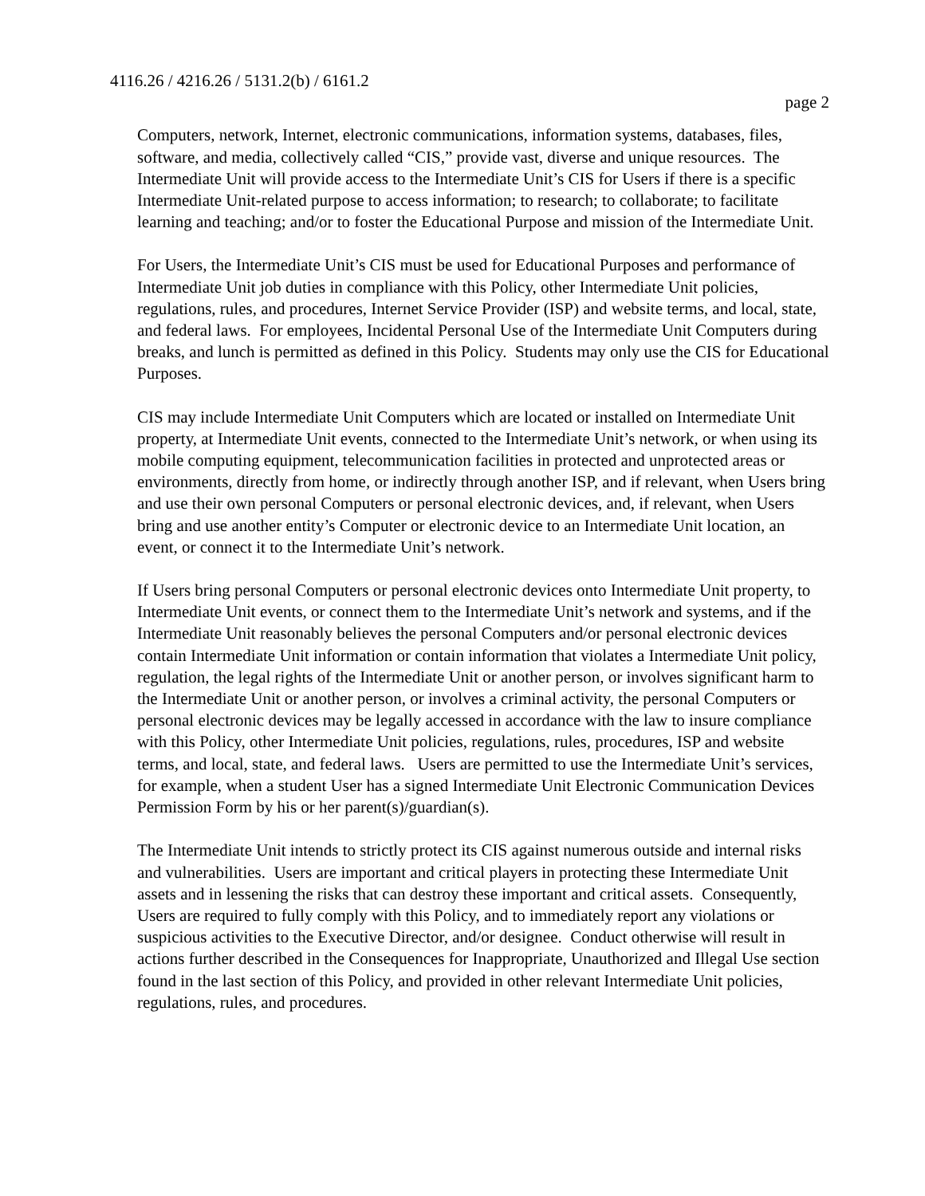4116.26 / 4216.26 / 5131.2(b) / 6161.2
page 2
Computers, network, Internet, electronic communications, information systems, databases, files, software, and media, collectively called “CIS,” provide vast, diverse and unique resources. The Intermediate Unit will provide access to the Intermediate Unit’s CIS for Users if there is a specific Intermediate Unit-related purpose to access information; to research; to collaborate; to facilitate learning and teaching; and/or to foster the Educational Purpose and mission of the Intermediate Unit.
For Users, the Intermediate Unit’s CIS must be used for Educational Purposes and performance of Intermediate Unit job duties in compliance with this Policy, other Intermediate Unit policies, regulations, rules, and procedures, Internet Service Provider (ISP) and website terms, and local, state, and federal laws. For employees, Incidental Personal Use of the Intermediate Unit Computers during breaks, and lunch is permitted as defined in this Policy. Students may only use the CIS for Educational Purposes.
CIS may include Intermediate Unit Computers which are located or installed on Intermediate Unit property, at Intermediate Unit events, connected to the Intermediate Unit’s network, or when using its mobile computing equipment, telecommunication facilities in protected and unprotected areas or environments, directly from home, or indirectly through another ISP, and if relevant, when Users bring and use their own personal Computers or personal electronic devices, and, if relevant, when Users bring and use another entity’s Computer or electronic device to an Intermediate Unit location, an event, or connect it to the Intermediate Unit’s network.
If Users bring personal Computers or personal electronic devices onto Intermediate Unit property, to Intermediate Unit events, or connect them to the Intermediate Unit’s network and systems, and if the Intermediate Unit reasonably believes the personal Computers and/or personal electronic devices contain Intermediate Unit information or contain information that violates a Intermediate Unit policy, regulation, the legal rights of the Intermediate Unit or another person, or involves significant harm to the Intermediate Unit or another person, or involves a criminal activity, the personal Computers or personal electronic devices may be legally accessed in accordance with the law to insure compliance with this Policy, other Intermediate Unit policies, regulations, rules, procedures, ISP and website terms, and local, state, and federal laws. Users are permitted to use the Intermediate Unit’s services, for example, when a student User has a signed Intermediate Unit Electronic Communication Devices Permission Form by his or her parent(s)/guardian(s).
The Intermediate Unit intends to strictly protect its CIS against numerous outside and internal risks and vulnerabilities. Users are important and critical players in protecting these Intermediate Unit assets and in lessening the risks that can destroy these important and critical assets. Consequently, Users are required to fully comply with this Policy, and to immediately report any violations or suspicious activities to the Executive Director, and/or designee. Conduct otherwise will result in actions further described in the Consequences for Inappropriate, Unauthorized and Illegal Use section found in the last section of this Policy, and provided in other relevant Intermediate Unit policies, regulations, rules, and procedures.